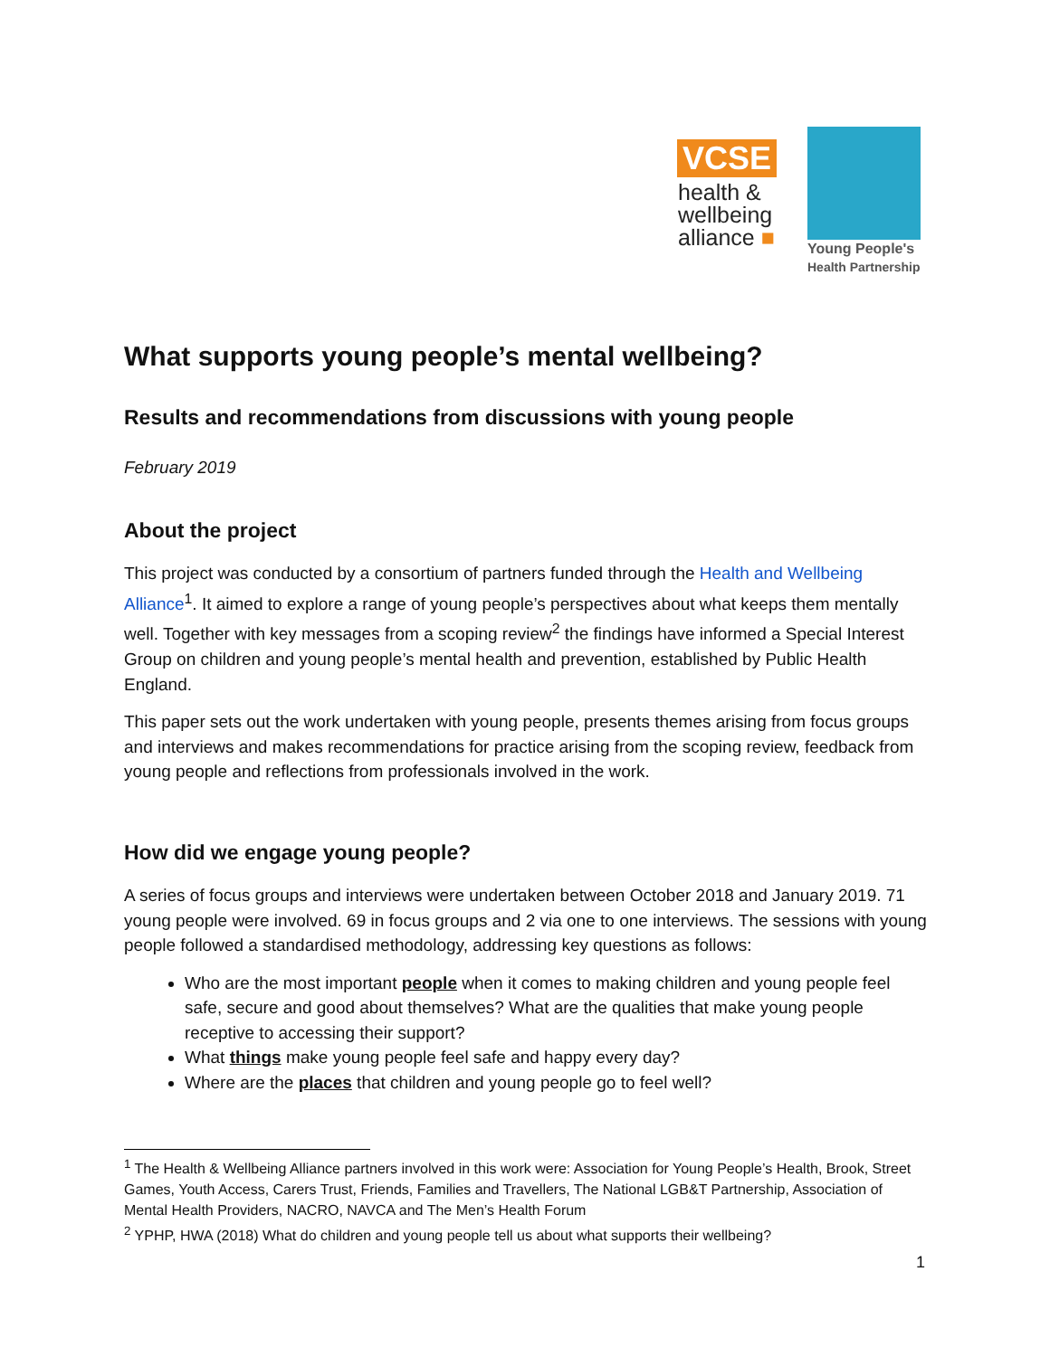VCSE
health &
wellbeing
alliance ■
Young People's
Health Partnership
What supports young people’s mental wellbeing?
Results and recommendations from discussions with young people
February 2019
About the project
This project was conducted by a consortium of partners funded through the Health and Wellbeing Alliance<sup>1</sup>. It aimed to explore a range of young people’s perspectives about what keeps them mentally well. Together with key messages from a scoping review<sup>2</sup> the findings have informed a Special Interest Group on children and young people’s mental health and prevention, established by Public Health England.
This paper sets out the work undertaken with young people, presents themes arising from focus groups and interviews and makes recommendations for practice arising from the scoping review, feedback from young people and reflections from professionals involved in the work.
How did we engage young people?
A series of focus groups and interviews were undertaken between October 2018 and January 2019. 71 young people were involved. 69 in focus groups and 2 via one to one interviews. The sessions with young people followed a standardised methodology, addressing key questions as follows:
Who are the most important people when it comes to making children and young people feel safe, secure and good about themselves? What are the qualities that make young people receptive to accessing their support?
What things make young people feel safe and happy every day?
Where are the places that children and young people go to feel well?
<sup>1</sup> The Health & Wellbeing Alliance partners involved in this work were: Association for Young People’s Health, Brook, Street Games, Youth Access, Carers Trust, Friends, Families and Travellers, The National LGB&T Partnership, Association of Mental Health Providers, NACRO, NAVCA and The Men’s Health Forum
<sup>2</sup> YPHP, HWA (2018) What do children and young people tell us about what supports their wellbeing?
1